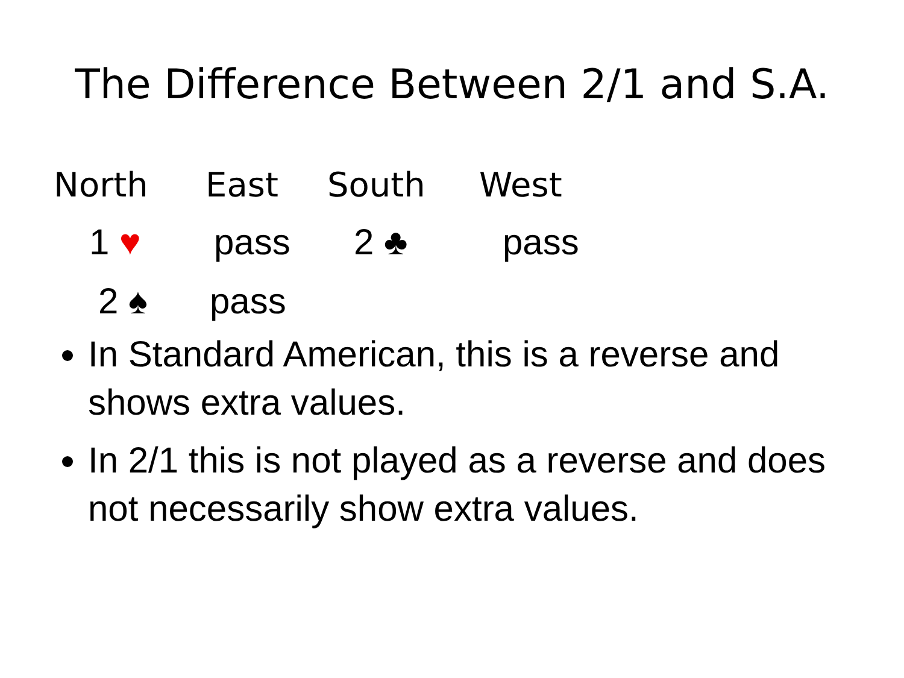The Difference Between 2/1 and S.A.
| North | East | South | West |
| --- | --- | --- | --- |
| 1 ♥ | pass | 2 ♣ | pass |
| 2 ♠ | pass | | |
In Standard American, this is a reverse and shows extra values.
In 2/1 this is not played as a reverse and does not necessarily show extra values.